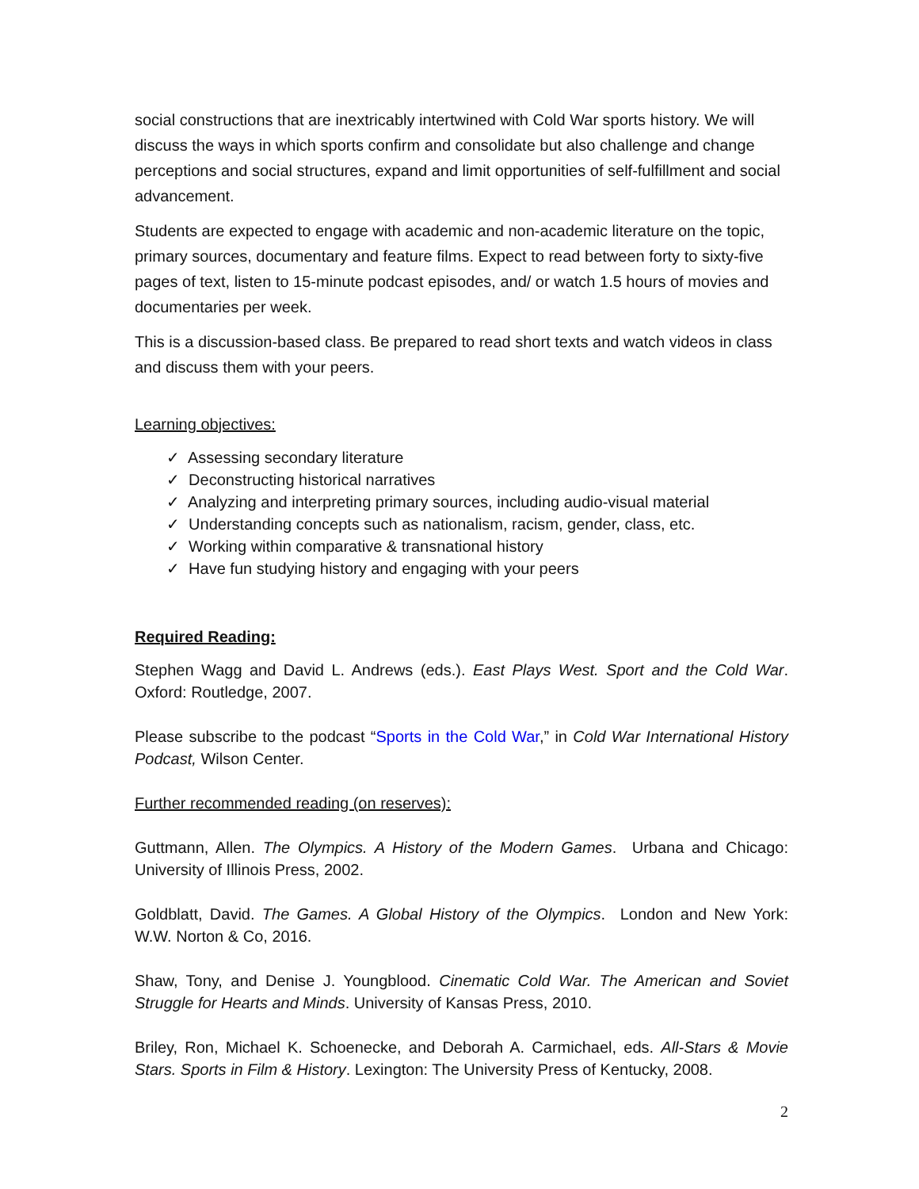social constructions that are inextricably intertwined with Cold War sports history. We will discuss the ways in which sports confirm and consolidate but also challenge and change perceptions and social structures, expand and limit opportunities of self-fulfillment and social advancement.
Students are expected to engage with academic and non-academic literature on the topic, primary sources, documentary and feature films. Expect to read between forty to sixty-five pages of text, listen to 15-minute podcast episodes, and/ or watch 1.5 hours of movies and documentaries per week.
This is a discussion-based class. Be prepared to read short texts and watch videos in class and discuss them with your peers.
Learning objectives:
✓ Assessing secondary literature
✓ Deconstructing historical narratives
✓ Analyzing and interpreting primary sources, including audio-visual material
✓ Understanding concepts such as nationalism, racism, gender, class, etc.
✓ Working within comparative & transnational history
✓ Have fun studying history and engaging with your peers
Required Reading:
Stephen Wagg and David L. Andrews (eds.). East Plays West. Sport and the Cold War. Oxford: Routledge, 2007.
Please subscribe to the podcast “Sports in the Cold War,” in Cold War International History Podcast, Wilson Center.
Further recommended reading (on reserves):
Guttmann, Allen. The Olympics. A History of the Modern Games. Urbana and Chicago: University of Illinois Press, 2002.
Goldblatt, David. The Games. A Global History of the Olympics. London and New York: W.W. Norton & Co, 2016.
Shaw, Tony, and Denise J. Youngblood. Cinematic Cold War. The American and Soviet Struggle for Hearts and Minds. University of Kansas Press, 2010.
Briley, Ron, Michael K. Schoenecke, and Deborah A. Carmichael, eds. All-Stars & Movie Stars. Sports in Film & History. Lexington: The University Press of Kentucky, 2008.
2